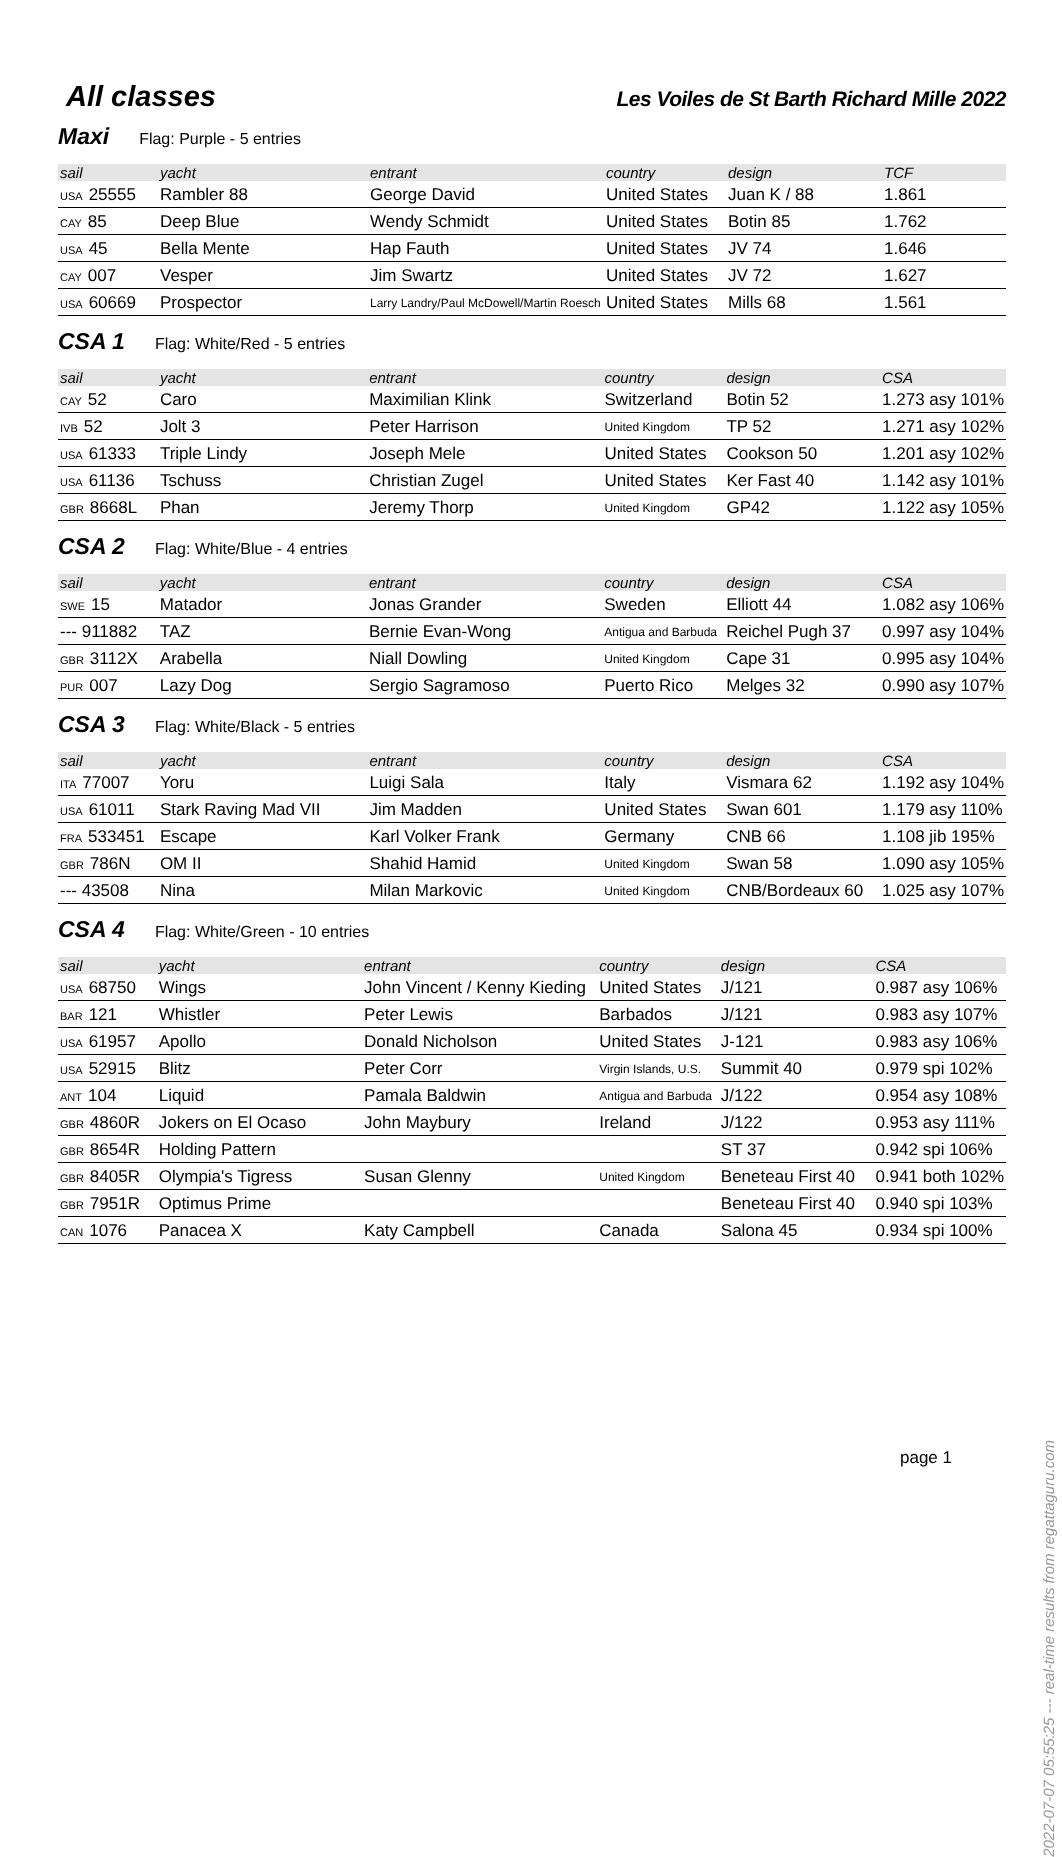All classes
Les Voiles de St Barth Richard Mille 2022
Maxi Flag: Purple - 5 entries
| sail | yacht | entrant | country | design | TCF |
| --- | --- | --- | --- | --- | --- |
| USA 25555 | Rambler 88 | George David | United States | Juan K / 88 | 1.861 |
| CAY 85 | Deep Blue | Wendy Schmidt | United States | Botin 85 | 1.762 |
| USA 45 | Bella Mente | Hap Fauth | United States | JV 74 | 1.646 |
| CAY 007 | Vesper | Jim Swartz | United States | JV 72 | 1.627 |
| USA 60669 | Prospector | Larry Landry/Paul McDowell/Martin Roesch | United States | Mills 68 | 1.561 |
CSA 1 Flag: White/Red - 5 entries
| sail | yacht | entrant | country | design | CSA |
| --- | --- | --- | --- | --- | --- |
| CAY 52 | Caro | Maximilian Klink | Switzerland | Botin 52 | 1.273 asy 101% |
| IVB 52 | Jolt 3 | Peter Harrison | United Kingdom | TP 52 | 1.271 asy 102% |
| USA 61333 | Triple Lindy | Joseph Mele | United States | Cookson 50 | 1.201 asy 102% |
| USA 61136 | Tschuss | Christian Zugel | United States | Ker Fast 40 | 1.142 asy 101% |
| GBR 8668L | Phan | Jeremy Thorp | United Kingdom | GP42 | 1.122 asy 105% |
CSA 2 Flag: White/Blue - 4 entries
| sail | yacht | entrant | country | design | CSA |
| --- | --- | --- | --- | --- | --- |
| SWE 15 | Matador | Jonas Grander | Sweden | Elliott 44 | 1.082 asy 106% |
| --- 911882 | TAZ | Bernie Evan-Wong | Antigua and Barbuda | Reichel Pugh 37 | 0.997 asy 104% |
| GBR 3112X | Arabella | Niall Dowling | United Kingdom | Cape 31 | 0.995 asy 104% |
| PUR 007 | Lazy Dog | Sergio Sagramoso | Puerto Rico | Melges 32 | 0.990 asy 107% |
CSA 3 Flag: White/Black - 5 entries
| sail | yacht | entrant | country | design | CSA |
| --- | --- | --- | --- | --- | --- |
| ITA 77007 | Yoru | Luigi Sala | Italy | Vismara 62 | 1.192 asy 104% |
| USA 61011 | Stark Raving Mad VII | Jim Madden | United States | Swan 601 | 1.179 asy 110% |
| FRA 533451 | Escape | Karl Volker Frank | Germany | CNB 66 | 1.108 jib 195% |
| GBR 786N | OM II | Shahid Hamid | United Kingdom | Swan 58 | 1.090 asy 105% |
| --- 43508 | Nina | Milan Markovic | United Kingdom | CNB/Bordeaux 60 | 1.025 asy 107% |
CSA 4 Flag: White/Green - 10 entries
| sail | yacht | entrant | country | design | CSA |
| --- | --- | --- | --- | --- | --- |
| USA 68750 | Wings | John Vincent / Kenny Kieding | United States | J/121 | 0.987 asy 106% |
| BAR 121 | Whistler | Peter Lewis | Barbados | J/121 | 0.983 asy 107% |
| USA 61957 | Apollo | Donald Nicholson | United States | J-121 | 0.983 asy 106% |
| USA 52915 | Blitz | Peter Corr | Virgin Islands, U.S. | Summit 40 | 0.979 spi 102% |
| ANT 104 | Liquid | Pamala Baldwin | Antigua and Barbuda | J/122 | 0.954 asy 108% |
| GBR 4860R | Jokers on El Ocaso | John Maybury | Ireland | J/122 | 0.953 asy 111% |
| GBR 8654R | Holding Pattern | | | ST 37 | 0.942 spi 106% |
| GBR 8405R | Olympia's Tigress | Susan Glenny | United Kingdom | Beneteau First 40 | 0.941 both 102% |
| GBR 7951R | Optimus Prime | | | Beneteau First 40 | 0.940 spi 103% |
| CAN 1076 | Panacea X | Katy Campbell | Canada | Salona 45 | 0.934 spi 100% |
page 1 2022-07-07 05:55:25 --- real-time results from regattaguru.com